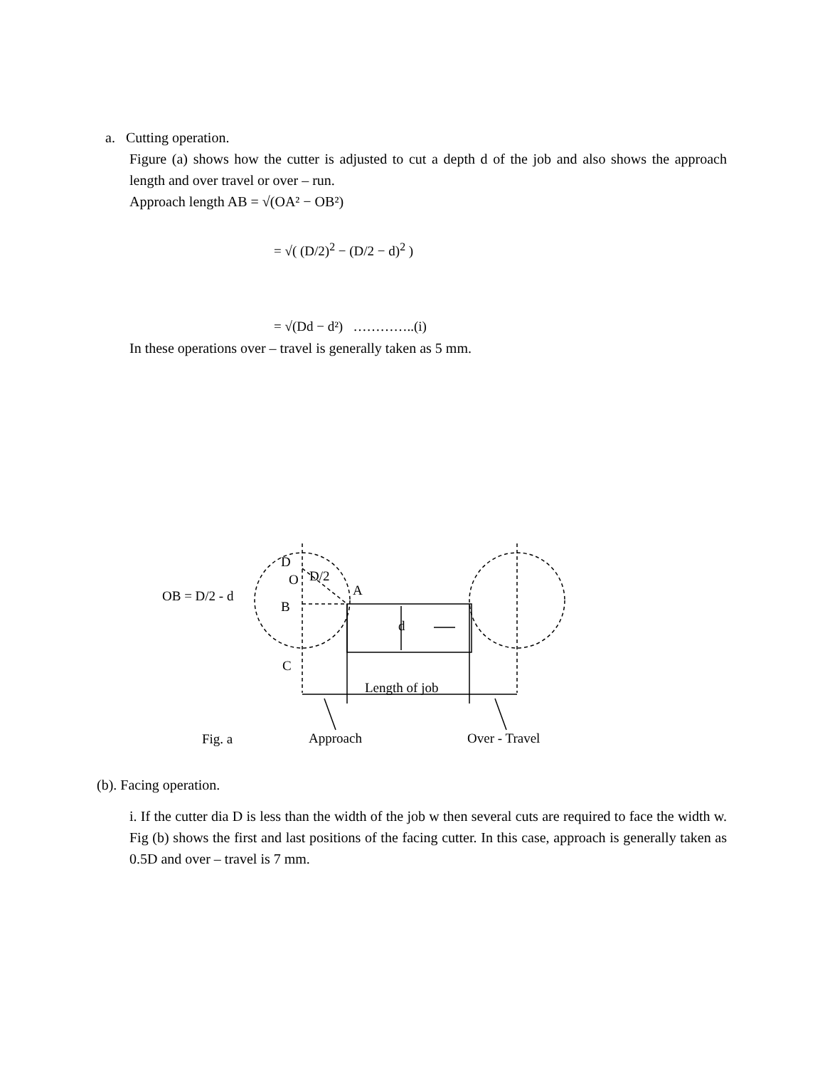a. Cutting operation.
Figure (a) shows how the cutter is adjusted to cut a depth d of the job and also shows the approach length and over travel or over – run.
Approach length AB = √(OA² − OB²)
= √( (D/2)<sup>2</sup> − (D/2 − d)<sup>2</sup> )
= √(Dd − d²) …………..(i)
In these operations over – travel is generally taken as 5 mm.
D
O
D/2
A
OB = D/2 - d
B
d
C
Length of job
Fig. a
Approach
Over - Travel
(b). Facing operation.
i. If the cutter dia D is less than the width of the job w then several cuts are required to face the width w. Fig (b) shows the first and last positions of the facing cutter. In this case, approach is generally taken as 0.5D and over – travel is 7 mm.